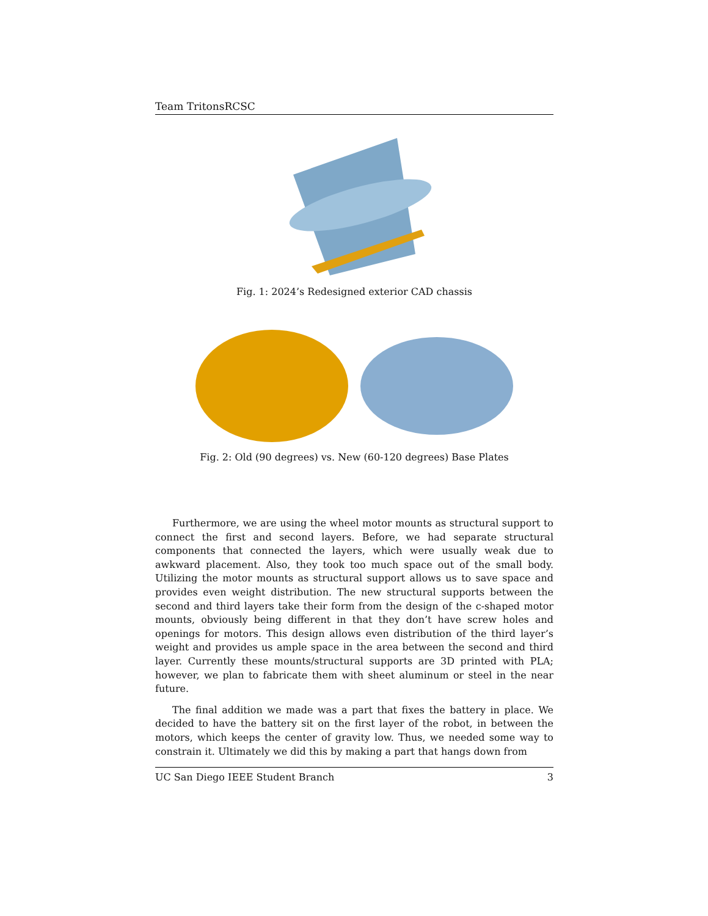Team TritonsRCSC
Fig. 1: 2024’s Redesigned exterior CAD chassis
Fig. 2: Old (90 degrees) vs. New (60-120 degrees) Base Plates
Furthermore, we are using the wheel motor mounts as structural support to connect the first and second layers. Before, we had separate structural components that connected the layers, which were usually weak due to awkward placement. Also, they took too much space out of the small body. Utilizing the motor mounts as structural support allows us to save space and provides even weight distribution. The new structural supports between the second and third layers take their form from the design of the c-shaped motor mounts, obviously being different in that they don’t have screw holes and openings for motors. This design allows even distribution of the third layer’s weight and provides us ample space in the area between the second and third layer. Currently these mounts/structural supports are 3D printed with PLA; however, we plan to fabricate them with sheet aluminum or steel in the near future.
The final addition we made was a part that fixes the battery in place. We decided to have the battery sit on the first layer of the robot, in between the motors, which keeps the center of gravity low. Thus, we needed some way to constrain it. Ultimately we did this by making a part that hangs down from
UC San Diego IEEE Student Branch 3